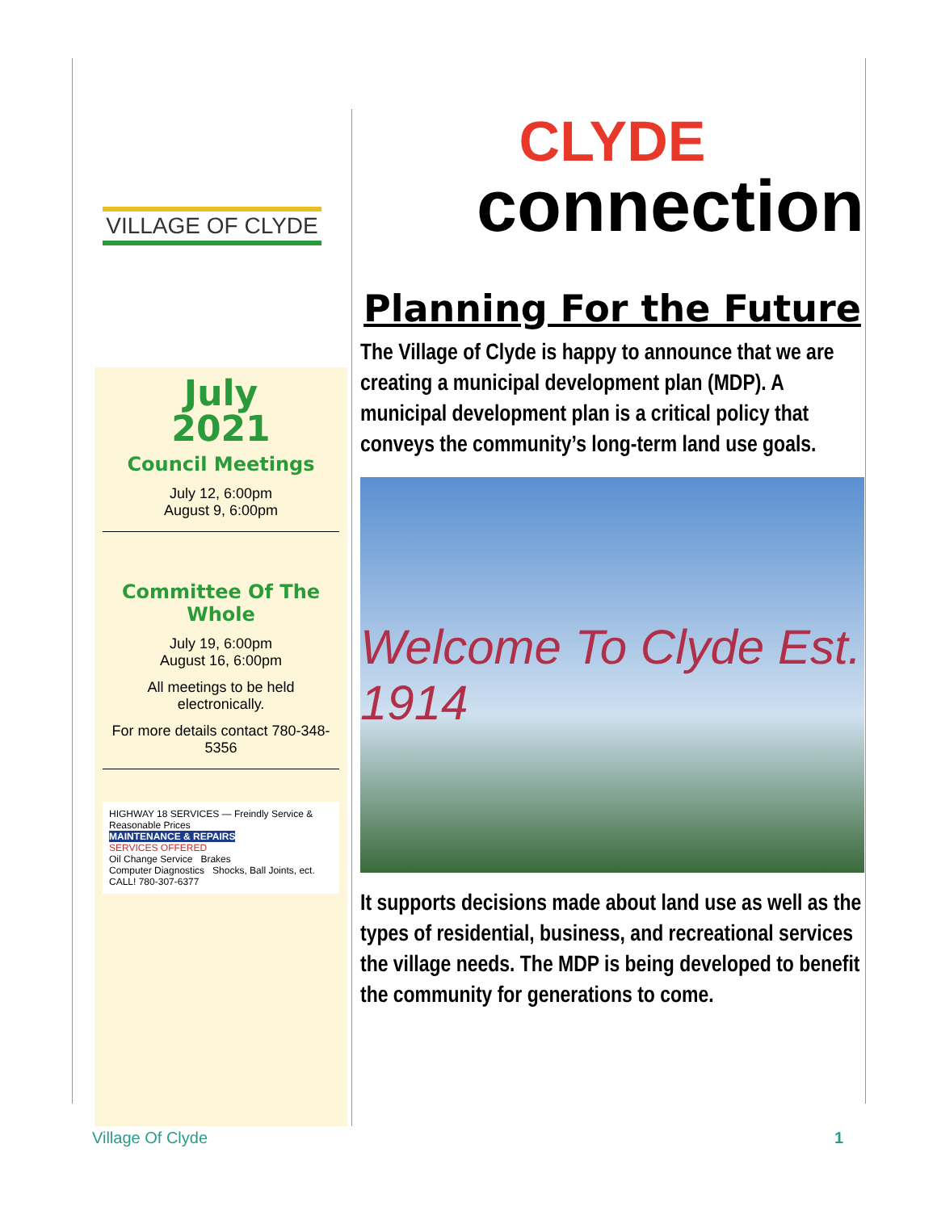VILLAGE OF CLYDE
July
2021
Council Meetings
July 12, 6:00pm
August 9, 6:00pm
Committee Of The Whole
July 19, 6:00pm
August 16, 6:00pm
All meetings to be held electronically.
For more details contact 780-348-5356
HIGHWAY 18 SERVICES — Freindly Service & Reasonable Prices
MAINTENANCE & REPAIRS
SERVICES OFFERED
Oil Change Service Brakes
Computer Diagnostics Shocks, Ball Joints, ect.
CALL! 780-307-6377
CLYDE
connection
Planning For the Future
The Village of Clyde is happy to announce that we are creating a municipal development plan (MDP). A municipal development plan is a critical policy that conveys the community’s long-term land use goals.
Welcome To Clyde Est. 1914
It supports decisions made about land use as well as the types of residential, business, and recreational services the village needs. The MDP is being developed to benefit the community for generations to come.
Village Of Clyde 1